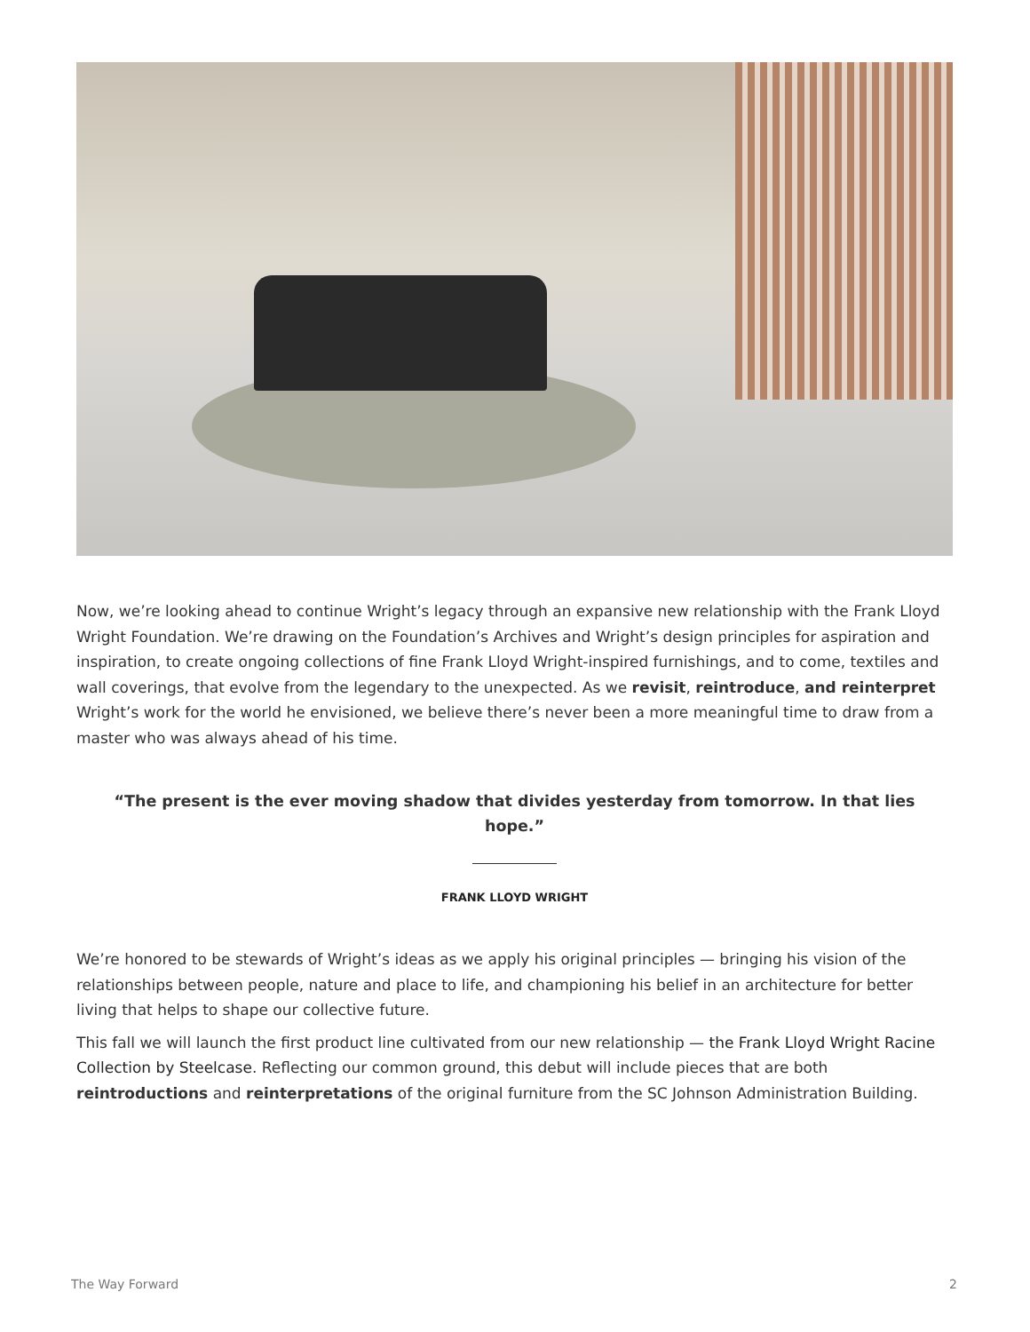Now, we’re looking ahead to continue Wright’s legacy through an expansive new relationship with the Frank Lloyd Wright Foundation. We’re drawing on the Foundation’s Archives and Wright’s design principles for aspiration and inspiration, to create ongoing collections of fine Frank Lloyd Wright-inspired furnishings, and to come, textiles and wall coverings, that evolve from the legendary to the unexpected. As we revisit, reintroduce, and reinterpret Wright’s work for the world he envisioned, we believe there’s never been a more meaningful time to draw from a master who was always ahead of his time.
“The present is the ever moving shadow that divides yesterday from tomorrow. In that lies hope.”
FRANK LLOYD WRIGHT
We’re honored to be stewards of Wright’s ideas as we apply his original principles — bringing his vision of the relationships between people, nature and place to life, and championing his belief in an architecture for better living that helps to shape our collective future.
This fall we will launch the first product line cultivated from our new relationship — the Frank Lloyd Wright Racine Collection by Steelcase. Reflecting our common ground, this debut will include pieces that are both reintroductions and reinterpretations of the original furniture from the SC Johnson Administration Building.
The Way Forward 2